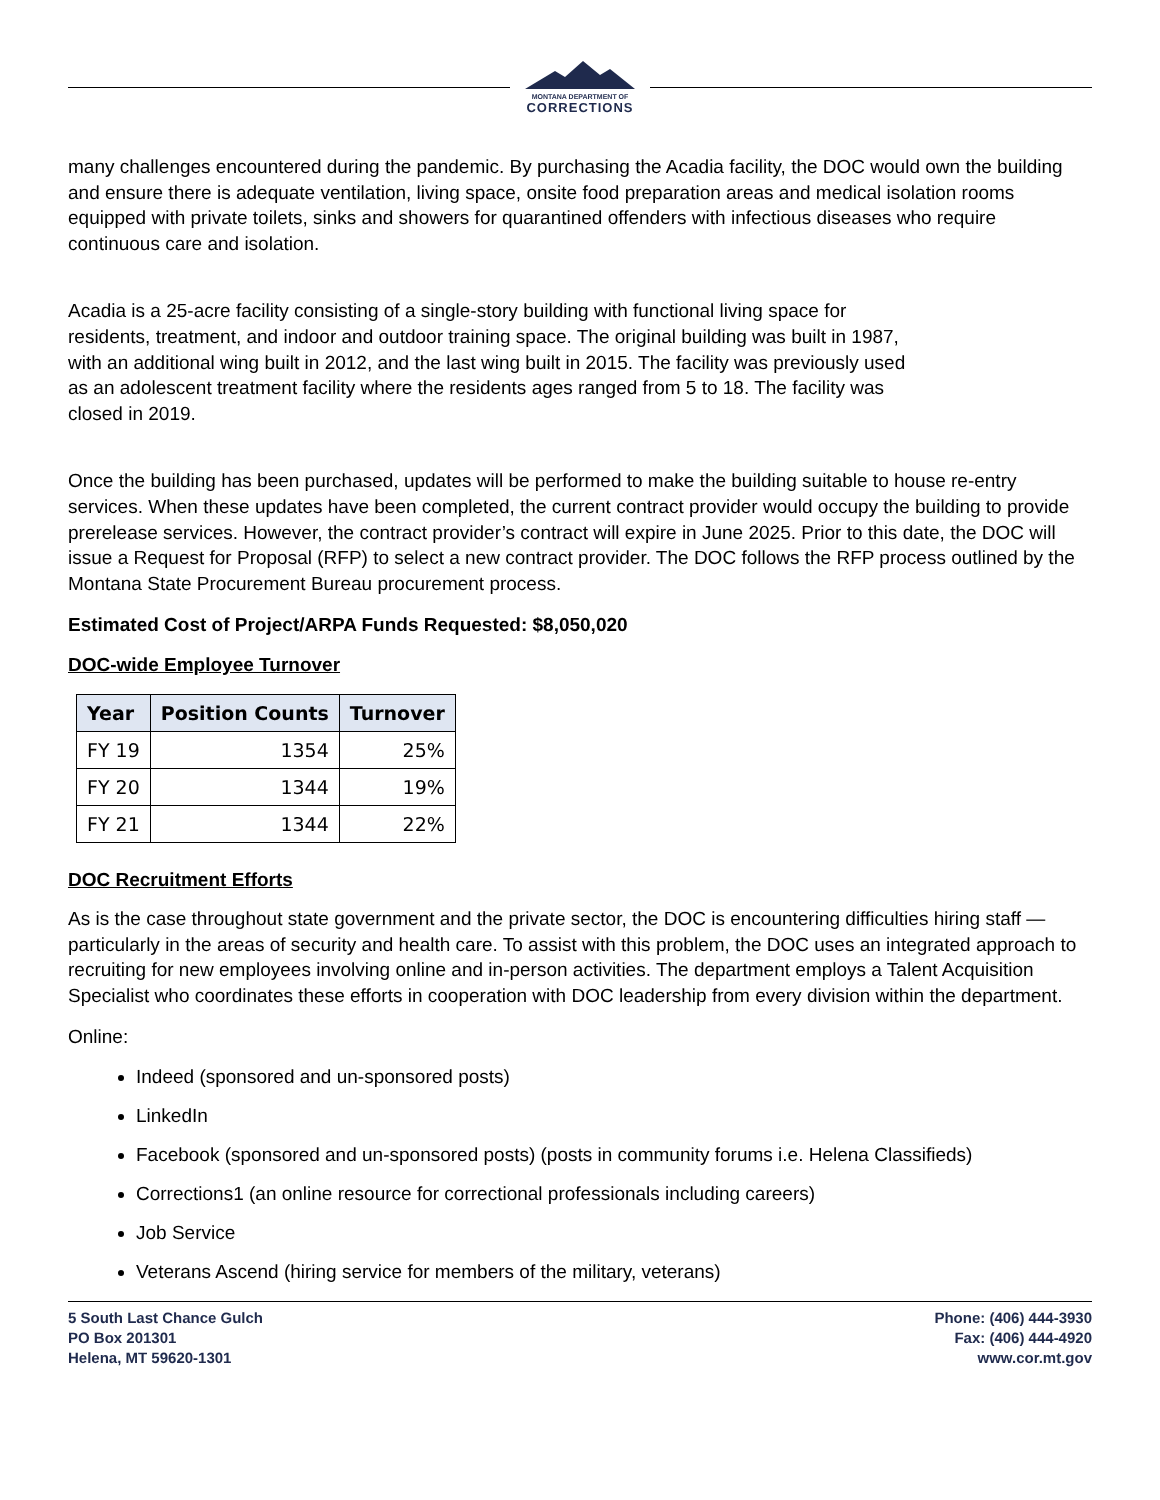MONTANA DEPARTMENT OF
CORRECTIONS
many challenges encountered during the pandemic. By purchasing the Acadia facility, the DOC would own the building and ensure there is adequate ventilation, living space, onsite food preparation areas and medical isolation rooms equipped with private toilets, sinks and showers for quarantined offenders with infectious diseases who require continuous care and isolation.
Acadia is a 25-acre facility consisting of a single-story building with functional living space for residents, treatment, and indoor and outdoor training space. The original building was built in 1987, with an additional wing built in 2012, and the last wing built in 2015. The facility was previously used as an adolescent treatment facility where the residents ages ranged from 5 to 18. The facility was closed in 2019.
Once the building has been purchased, updates will be performed to make the building suitable to house re-entry services. When these updates have been completed, the current contract provider would occupy the building to provide prerelease services. However, the contract provider’s contract will expire in June 2025. Prior to this date, the DOC will issue a Request for Proposal (RFP) to select a new contract provider. The DOC follows the RFP process outlined by the Montana State Procurement Bureau procurement process.
Estimated Cost of Project/ARPA Funds Requested: $8,050,020
DOC-wide Employee Turnover
| Year | Position Counts | Turnover |
| --- | --- | --- |
| FY 19 | 1354 | 25% |
| FY 20 | 1344 | 19% |
| FY 21 | 1344 | 22% |
DOC Recruitment Efforts
As is the case throughout state government and the private sector, the DOC is encountering difficulties hiring staff — particularly in the areas of security and health care. To assist with this problem, the DOC uses an integrated approach to recruiting for new employees involving online and in-person activities. The department employs a Talent Acquisition Specialist who coordinates these efforts in cooperation with DOC leadership from every division within the department.
Online:
Indeed (sponsored and un-sponsored posts)
LinkedIn
Facebook (sponsored and un-sponsored posts) (posts in community forums i.e. Helena Classifieds)
Corrections1 (an online resource for correctional professionals including careers)
Job Service
Veterans Ascend (hiring service for members of the military, veterans)
5 South Last Chance Gulch
PO Box 201301
Helena, MT 59620-1301
Phone: (406) 444-3930
Fax: (406) 444-4920
www.cor.mt.gov